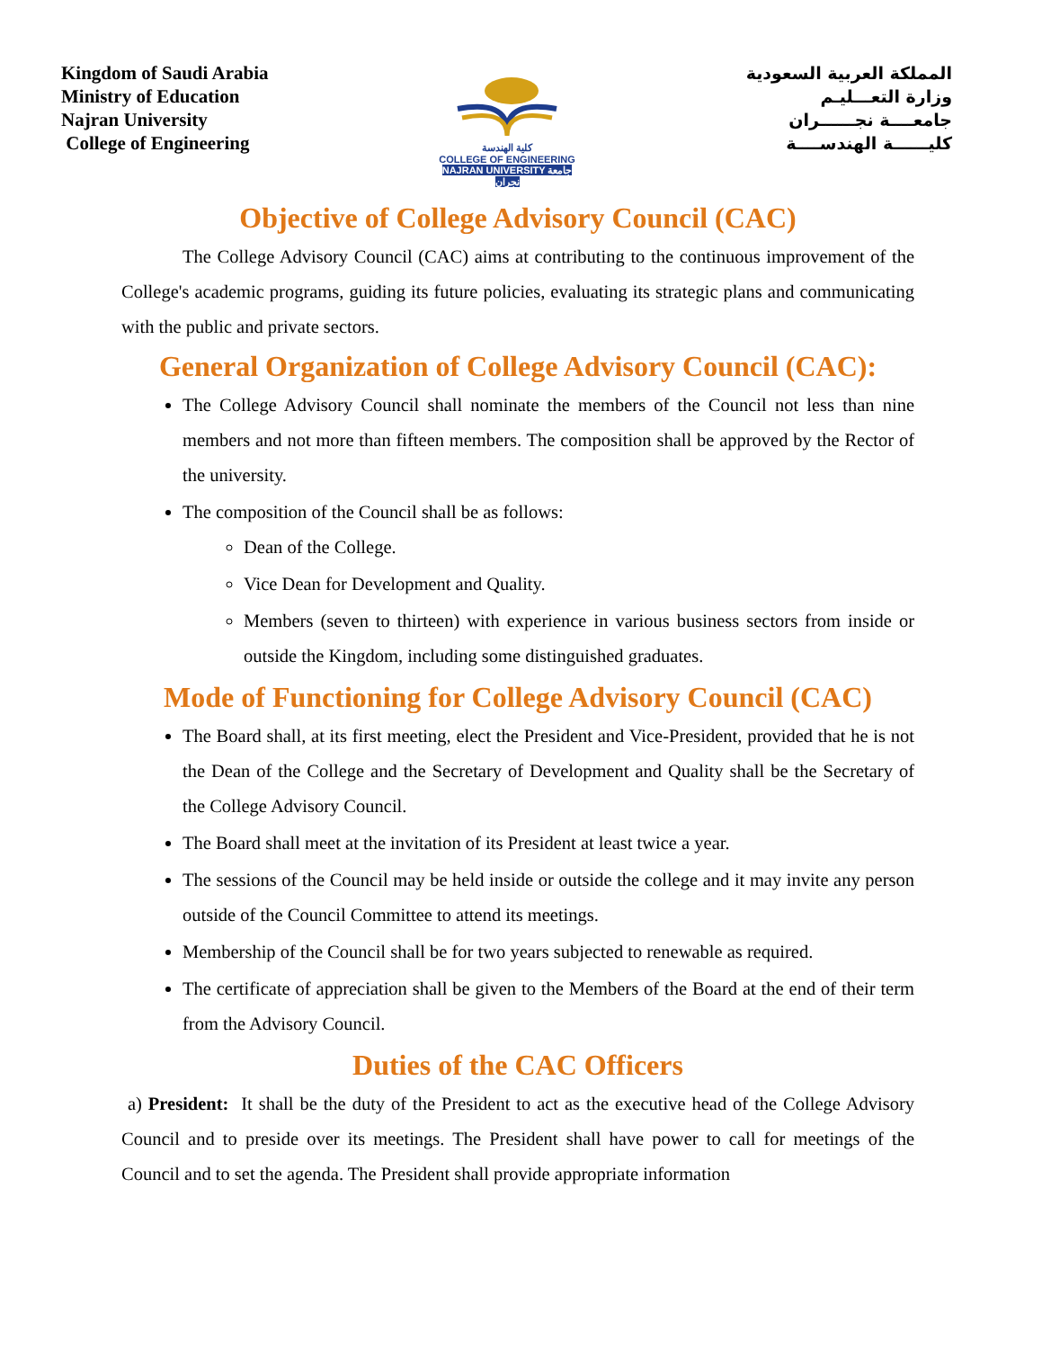Kingdom of Saudi Arabia
Ministry of Education
Najran University
College of Engineering
كلية الهندسة
COLLEGE OF ENGINEERING
NAJRAN UNIVERSITY جامعة نجران
المملكة العربية السعودية
وزارة التعـــليـم
جامعــــة نجــــــران
كليــــــة الهندســــة
Objective of College Advisory Council (CAC)
The College Advisory Council (CAC) aims at contributing to the continuous improvement of the College's academic programs, guiding its future policies, evaluating its strategic plans and communicating with the public and private sectors.
General Organization of College Advisory Council (CAC):
The College Advisory Council shall nominate the members of the Council not less than nine members and not more than fifteen members. The composition shall be approved by the Rector of the university.
The composition of the Council shall be as follows:
Dean of the College.
Vice Dean for Development and Quality.
Members (seven to thirteen) with experience in various business sectors from inside or outside the Kingdom, including some distinguished graduates.
Mode of Functioning for College Advisory Council (CAC)
The Board shall, at its first meeting, elect the President and Vice-President, provided that he is not the Dean of the College and the Secretary of Development and Quality shall be the Secretary of the College Advisory Council.
The Board shall meet at the invitation of its President at least twice a year.
The sessions of the Council may be held inside or outside the college and it may invite any person outside of the Council Committee to attend its meetings.
Membership of the Council shall be for two years subjected to renewable as required.
The certificate of appreciation shall be given to the Members of the Board at the end of their term from the Advisory Council.
Duties of the CAC Officers
a) President: It shall be the duty of the President to act as the executive head of the College Advisory Council and to preside over its meetings. The President shall have power to call for meetings of the Council and to set the agenda. The President shall provide appropriate information